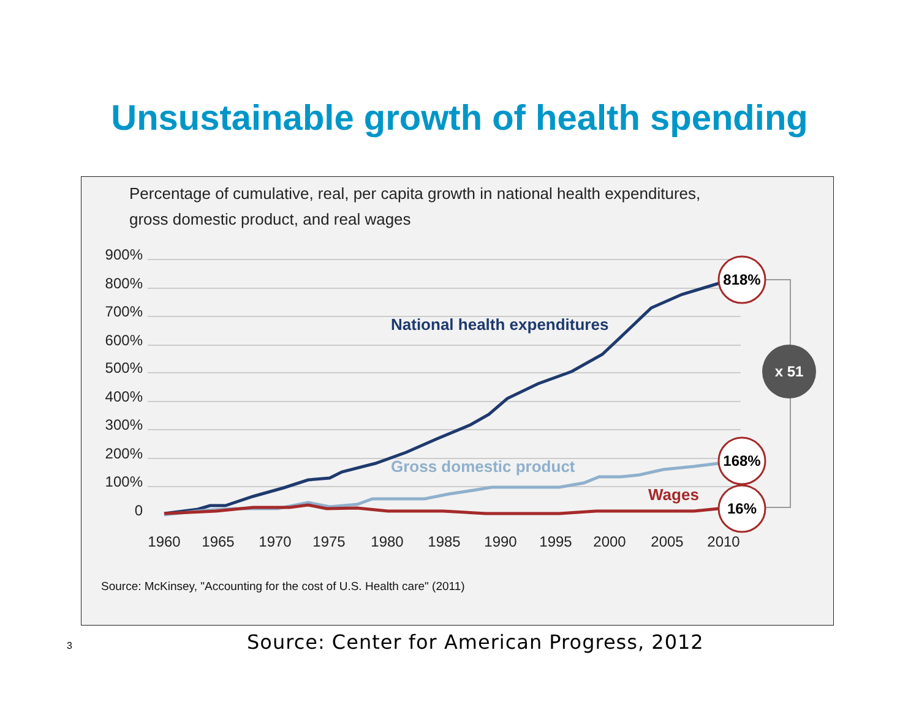Unsustainable growth of health spending
Percentage of cumulative, real, per capita growth in national health expenditures,
gross domestic product, and real wages
900%
800%
700%
600%
500%
400%
300%
200%
100%
0
1960
1965
1970
1975
1980
1985
1990
1995
2000
2005
2010
National health expenditures
Gross domestic product
Wages
818%
168%
16%
x 51
Source: McKinsey, "Accounting for the cost of U.S. Health care" (2011)
3 Source: Center for American Progress, 2012